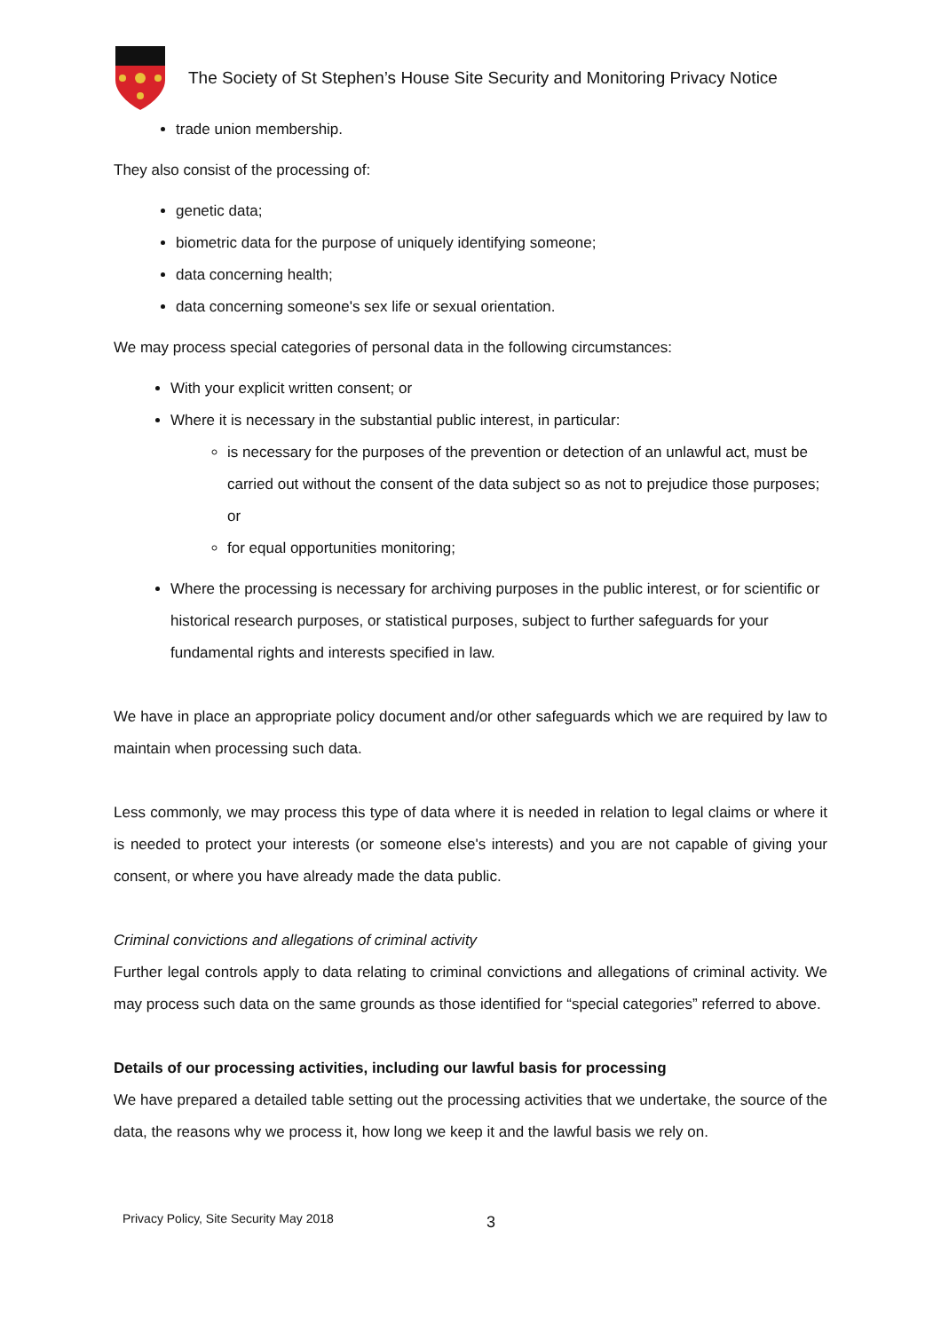The Society of St Stephen’s House Site Security and Monitoring Privacy Notice
trade union membership.
They also consist of the processing of:
genetic data;
biometric data for the purpose of uniquely identifying someone;
data concerning health;
data concerning someone's sex life or sexual orientation.
We may process special categories of personal data in the following circumstances:
With your explicit written consent; or
Where it is necessary in the substantial public interest, in particular:
is necessary for the purposes of the prevention or detection of an unlawful act, must be carried out without the consent of the data subject so as not to prejudice those purposes; or
for equal opportunities monitoring;
Where the processing is necessary for archiving purposes in the public interest, or for scientific or historical research purposes, or statistical purposes, subject to further safeguards for your fundamental rights and interests specified in law.
We have in place an appropriate policy document and/or other safeguards which we are required by law to maintain when processing such data.
Less commonly, we may process this type of data where it is needed in relation to legal claims or where it is needed to protect your interests (or someone else's interests) and you are not capable of giving your consent, or where you have already made the data public.
Criminal convictions and allegations of criminal activity
Further legal controls apply to data relating to criminal convictions and allegations of criminal activity. We may process such data on the same grounds as those identified for “special categories” referred to above.
Details of our processing activities, including our lawful basis for processing
We have prepared a detailed table setting out the processing activities that we undertake, the source of the data, the reasons why we process it, how long we keep it and the lawful basis we rely on.
Privacy Policy, Site Security May 2018
3